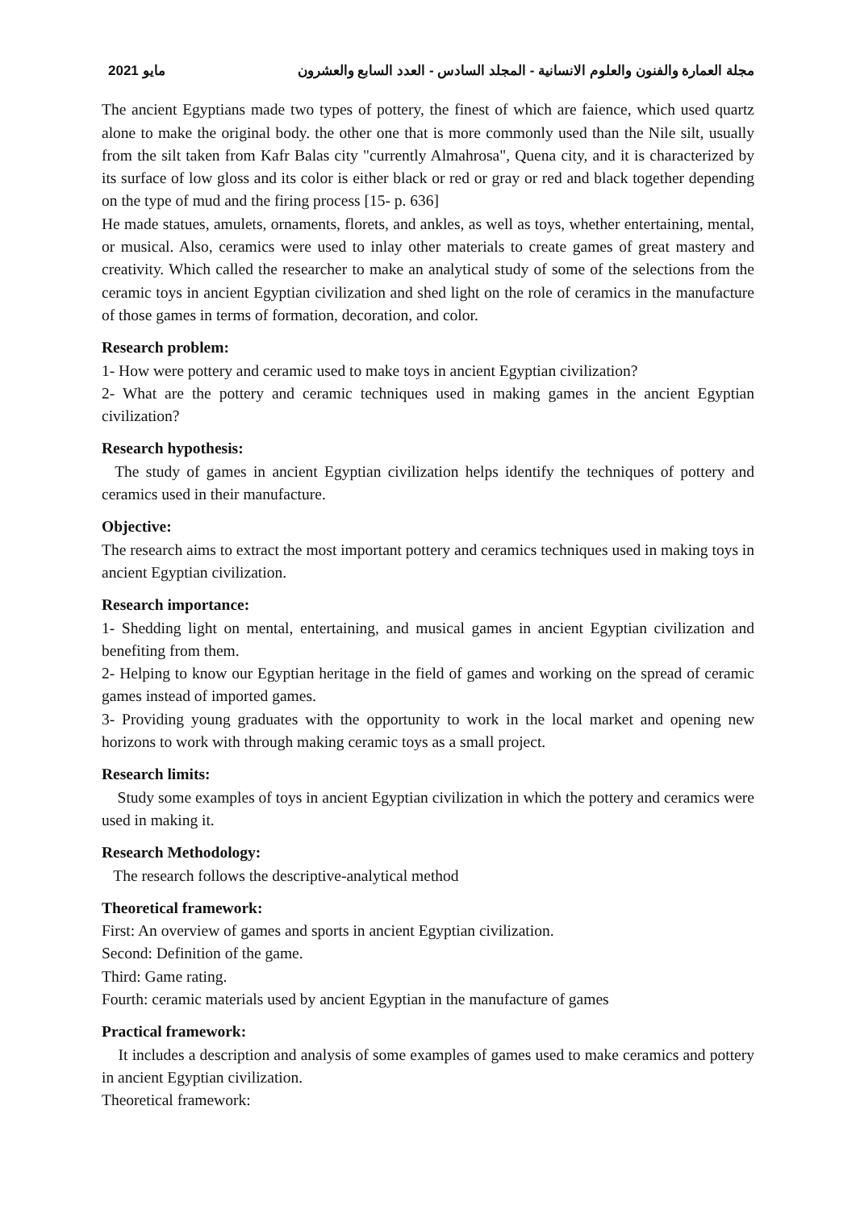2021 مايو مجلة العمارة والفنون والعلوم الانسانية - المجلد السادس - العدد السابع والعشرون
The ancient Egyptians made two types of pottery, the finest of which are faience, which used quartz alone to make the original body. the other one that is more commonly used than the Nile silt, usually from the silt taken from Kafr Balas city "currently Almahrosa", Quena city, and it is characterized by its surface of low gloss and its color is either black or red or gray or red and black together depending on the type of mud and the firing process [15- p. 636]
He made statues, amulets, ornaments, florets, and ankles, as well as toys, whether entertaining, mental, or musical. Also, ceramics were used to inlay other materials to create games of great mastery and creativity. Which called the researcher to make an analytical study of some of the selections from the ceramic toys in ancient Egyptian civilization and shed light on the role of ceramics in the manufacture of those games in terms of formation, decoration, and color.
Research problem:
1- How were pottery and ceramic used to make toys in ancient Egyptian civilization?
2- What are the pottery and ceramic techniques used in making games in the ancient Egyptian civilization?
Research hypothesis:
The study of games in ancient Egyptian civilization helps identify the techniques of pottery and ceramics used in their manufacture.
Objective:
The research aims to extract the most important pottery and ceramics techniques used in making toys in ancient Egyptian civilization.
Research importance:
1- Shedding light on mental, entertaining, and musical games in ancient Egyptian civilization and benefiting from them.
2- Helping to know our Egyptian heritage in the field of games and working on the spread of ceramic games instead of imported games.
3- Providing young graduates with the opportunity to work in the local market and opening new horizons to work with through making ceramic toys as a small project.
Research limits:
Study some examples of toys in ancient Egyptian civilization in which the pottery and ceramics were used in making it.
Research Methodology:
The research follows the descriptive-analytical method
Theoretical framework:
First: An overview of games and sports in ancient Egyptian civilization.
Second: Definition of the game.
Third: Game rating.
Fourth: ceramic materials used by ancient Egyptian in the manufacture of games
Practical framework:
It includes a description and analysis of some examples of games used to make ceramics and pottery in ancient Egyptian civilization.
Theoretical framework: